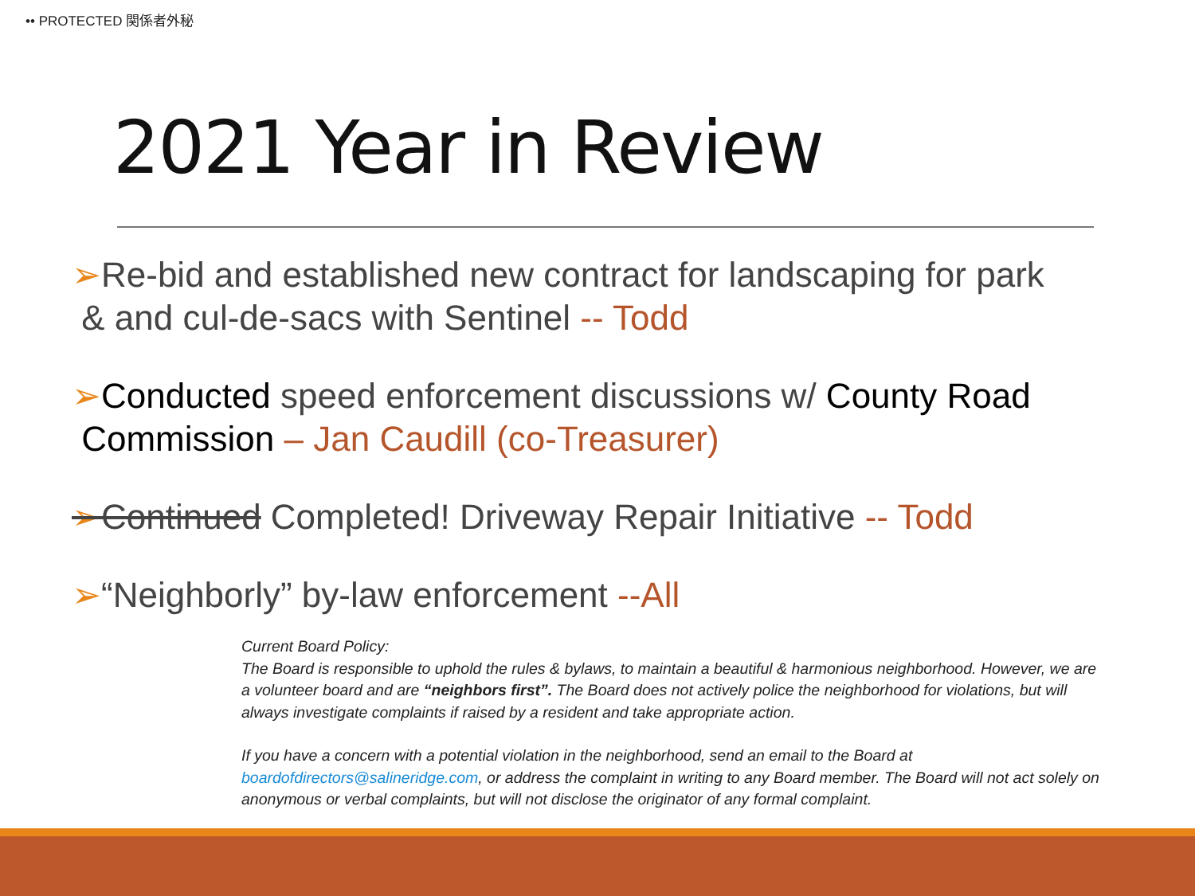•• PROTECTED 関係者外秘
2021 Year in Review
➢Re-bid and established new contract for landscaping for park
& and cul-de-sacs with Sentinel -- Todd
➢Conducted speed enforcement discussions w/ County Road
Commission – Jan Caudill (co-Treasurer)
➢Continued Completed! Driveway Repair Initiative -- Todd
➢“Neighborly” by-law enforcement --All
Current Board Policy:
The Board is responsible to uphold the rules & bylaws, to maintain a beautiful & harmonious neighborhood. However, we are a volunteer board and are “neighbors first”. The Board does not actively police the neighborhood for violations, but will always investigate complaints if raised by a resident and take appropriate action.
If you have a concern with a potential violation in the neighborhood, send an email to the Board at boardofdirectors@salineridge.com, or address the complaint in writing to any Board member. The Board will not act solely on anonymous or verbal complaints, but will not disclose the originator of any formal complaint.